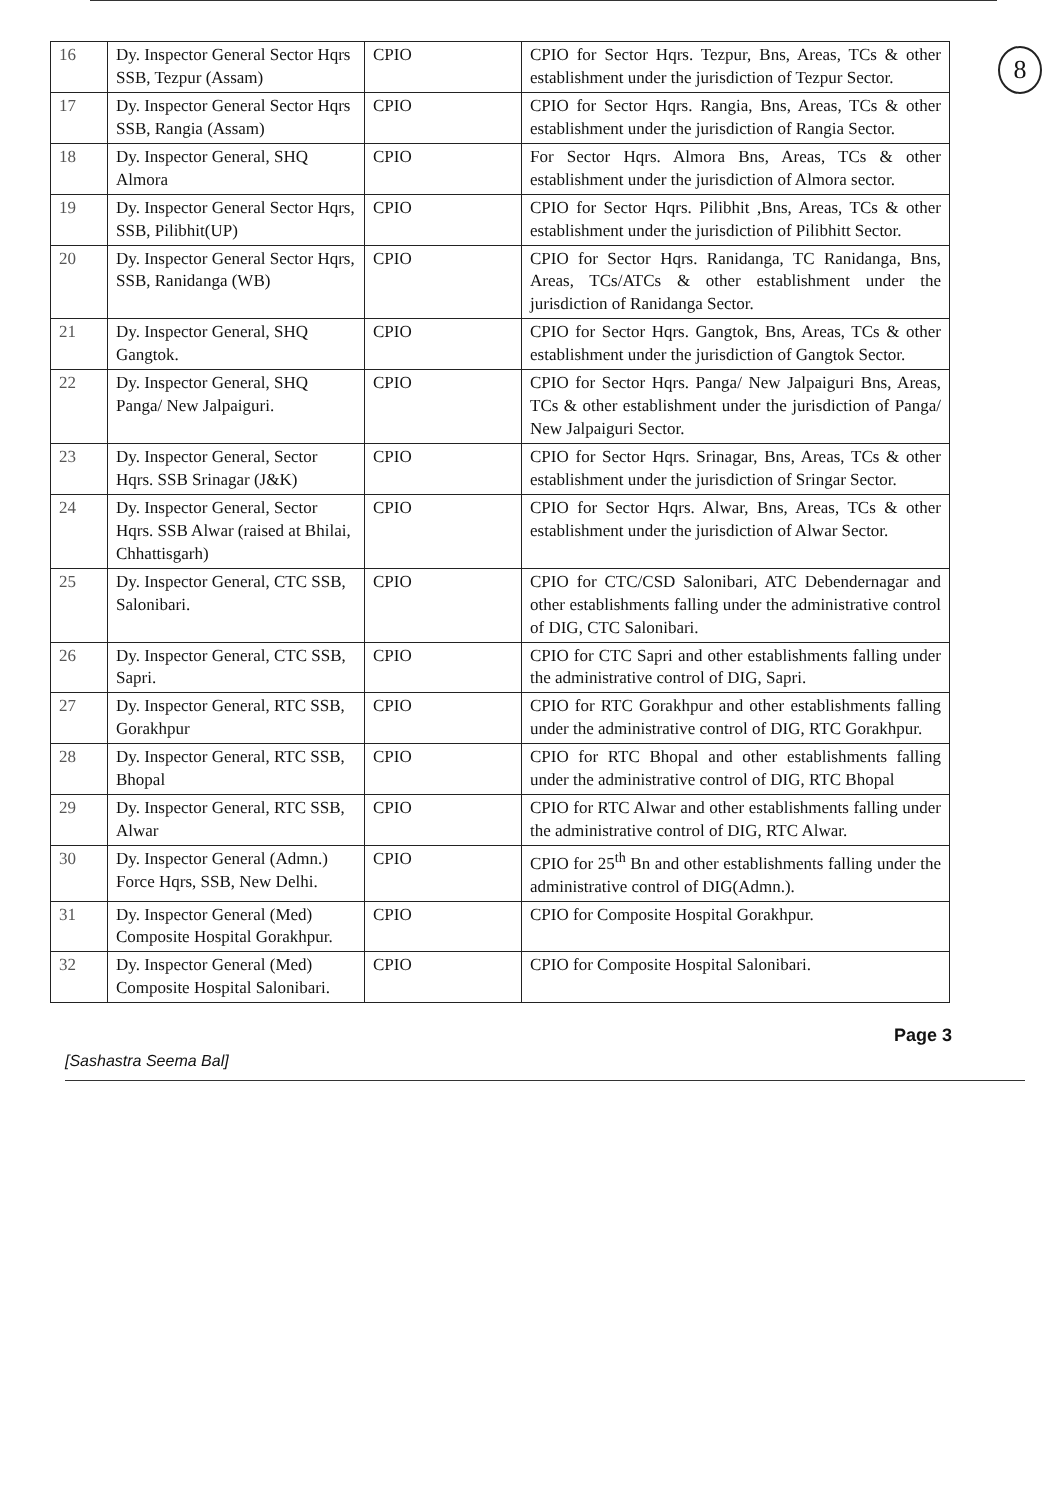8
| 16 | Dy. Inspector General Sector Hqrs SSB, Tezpur (Assam) | CPIO | CPIO for Sector Hqrs. Tezpur, Bns, Areas, TCs & other establishment under the jurisdiction of Tezpur Sector. |
| 17 | Dy. Inspector General Sector Hqrs SSB, Rangia (Assam) | CPIO | CPIO for Sector Hqrs. Rangia, Bns, Areas, TCs & other establishment under the jurisdiction of Rangia Sector. |
| 18 | Dy. Inspector General, SHQ Almora | CPIO | For Sector Hqrs. Almora Bns, Areas, TCs & other establishment under the jurisdiction of Almora sector. |
| 19 | Dy. Inspector General Sector Hqrs, SSB, Pilibhit(UP) | CPIO | CPIO for Sector Hqrs. Pilibhit ,Bns, Areas, TCs & other establishment under the jurisdiction of Pilibhitt Sector. |
| 20 | Dy. Inspector General Sector Hqrs, SSB, Ranidanga (WB) | CPIO | CPIO for Sector Hqrs. Ranidanga, TC Ranidanga, Bns, Areas, TCs/ATCs & other establishment under the jurisdiction of Ranidanga Sector. |
| 21 | Dy. Inspector General, SHQ Gangtok. | CPIO | CPIO for Sector Hqrs. Gangtok, Bns, Areas, TCs & other establishment under the jurisdiction of Gangtok Sector. |
| 22 | Dy. Inspector General, SHQ Panga/ New Jalpaiguri. | CPIO | CPIO for Sector Hqrs. Panga/ New Jalpaiguri Bns, Areas, TCs & other establishment under the jurisdiction of Panga/ New Jalpaiguri Sector. |
| 23 | Dy. Inspector General, Sector Hqrs. SSB Srinagar (J&K) | CPIO | CPIO for Sector Hqrs. Srinagar, Bns, Areas, TCs & other establishment under the jurisdiction of Sringar Sector. |
| 24 | Dy. Inspector General, Sector Hqrs. SSB Alwar (raised at Bhilai, Chhattisgarh) | CPIO | CPIO for Sector Hqrs. Alwar, Bns, Areas, TCs & other establishment under the jurisdiction of Alwar Sector. |
| 25 | Dy. Inspector General, CTC SSB, Salonibari. | CPIO | CPIO for CTC/CSD Salonibari, ATC Debendernagar and other establishments falling under the administrative control of DIG, CTC Salonibari. |
| 26 | Dy. Inspector General, CTC SSB, Sapri. | CPIO | CPIO for CTC Sapri and other establishments falling under the administrative control of DIG, Sapri. |
| 27 | Dy. Inspector General, RTC SSB, Gorakhpur | CPIO | CPIO for RTC Gorakhpur and other establishments falling under the administrative control of DIG, RTC Gorakhpur. |
| 28 | Dy. Inspector General, RTC SSB, Bhopal | CPIO | CPIO for RTC Bhopal and other establishments falling under the administrative control of DIG, RTC Bhopal |
| 29 | Dy. Inspector General, RTC SSB, Alwar | CPIO | CPIO for RTC Alwar and other establishments falling under the administrative control of DIG, RTC Alwar. |
| 30 | Dy. Inspector General (Admn.) Force Hqrs, SSB, New Delhi. | CPIO | CPIO for 25<sup>th</sup> Bn and other establishments falling under the administrative control of DIG(Admn.). |
| 31 | Dy. Inspector General (Med) Composite Hospital Gorakhpur. | CPIO | CPIO for Composite Hospital Gorakhpur. |
| 32 | Dy. Inspector General (Med) Composite Hospital Salonibari. | CPIO | CPIO for Composite Hospital Salonibari. |
Page 3
[Sashastra Seema Bal]